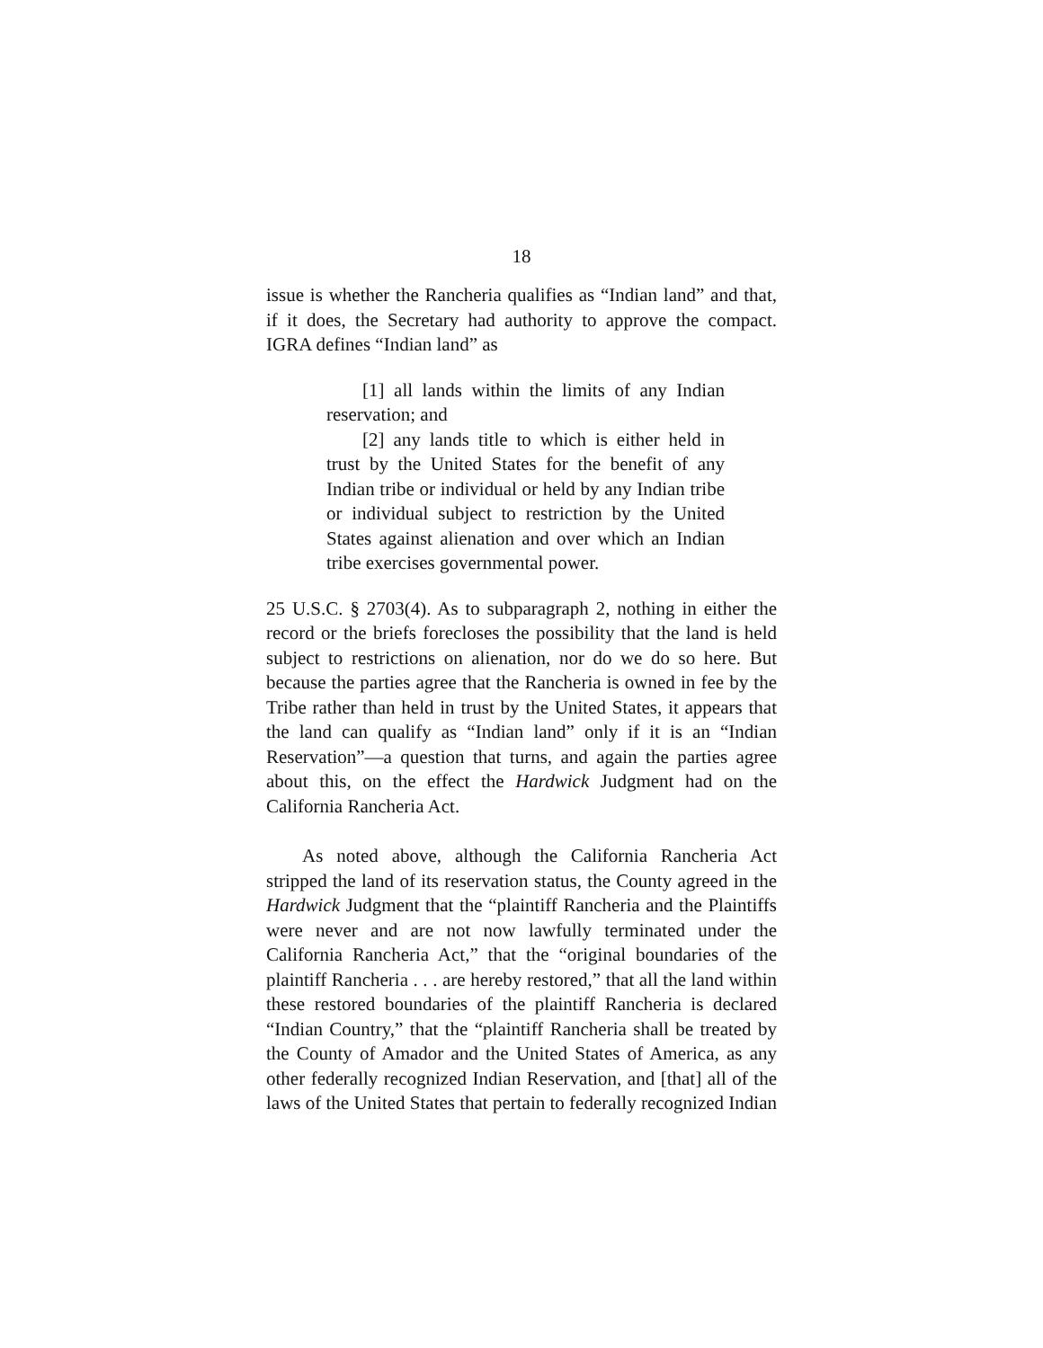18
issue is whether the Rancheria qualifies as “Indian land” and that, if it does, the Secretary had authority to approve the compact. IGRA defines “Indian land” as
[1] all lands within the limits of any Indian reservation; and
[2] any lands title to which is either held in trust by the United States for the benefit of any Indian tribe or individual or held by any Indian tribe or individual subject to restriction by the United States against alienation and over which an Indian tribe exercises governmental power.
25 U.S.C. § 2703(4). As to subparagraph 2, nothing in either the record or the briefs forecloses the possibility that the land is held subject to restrictions on alienation, nor do we do so here. But because the parties agree that the Rancheria is owned in fee by the Tribe rather than held in trust by the United States, it appears that the land can qualify as “Indian land” only if it is an “Indian Reservation”—a question that turns, and again the parties agree about this, on the effect the Hardwick Judgment had on the California Rancheria Act.
As noted above, although the California Rancheria Act stripped the land of its reservation status, the County agreed in the Hardwick Judgment that the “plaintiff Rancheria and the Plaintiffs were never and are not now lawfully terminated under the California Rancheria Act,” that the “original boundaries of the plaintiff Rancheria . . . are hereby restored,” that all the land within these restored boundaries of the plaintiff Rancheria is declared “Indian Country,” that the “plaintiff Rancheria shall be treated by the County of Amador and the United States of America, as any other federally recognized Indian Reservation, and [that] all of the laws of the United States that pertain to federally recognized Indian